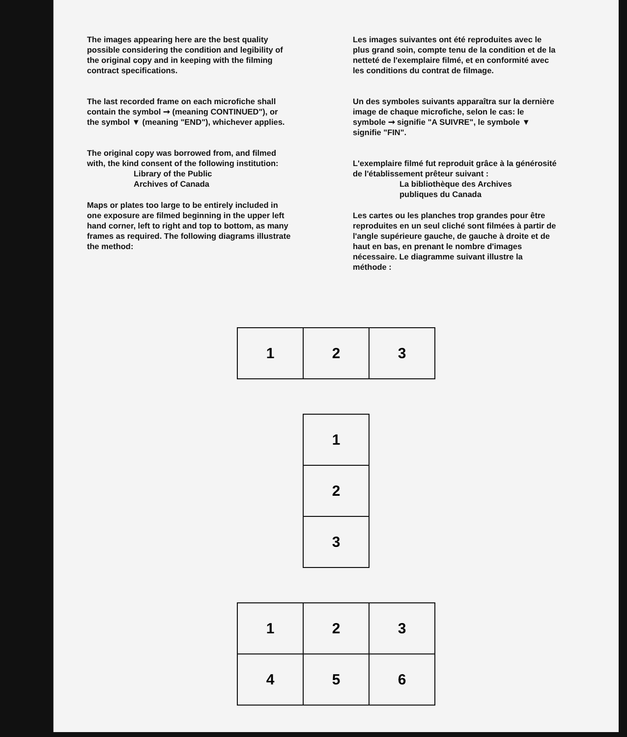The images appearing here are the best quality possible considering the condition and legibility of the original copy and in keeping with the filming contract specifications.
The last recorded frame on each microfiche shall contain the symbol ➞ (meaning CONTINUED"), or the symbol ▼ (meaning "END"), whichever applies.
The original copy was borrowed from, and filmed with, the kind consent of the following institution:
Library of the Public
Archives of Canada
Maps or plates too large to be entirely included in one exposure are filmed beginning in the upper left hand corner, left to right and top to bottom, as many frames as required. The following diagrams illustrate the method:
Les images suivantes ont été reproduites avec le plus grand soin, compte tenu de la condition et de la netteté de l'exemplaire filmé, et en conformité avec les conditions du contrat de filmage.
Un des symboles suivants apparaîtra sur la dernière image de chaque microfiche, selon le cas: le symbole ➞ signifie "A SUIVRE", le symbole ▼ signifie "FIN".
L'exemplaire filmé fut reproduit grâce à la générosité de l'établissement prêteur suivant :
La bibliothèque des Archives
publiques du Canada
Les cartes ou les planches trop grandes pour être reproduites en un seul cliché sont filmées à partir de l'angle supérieure gauche, de gauche à droite et de haut en bas, en prenant le nombre d'images nécessaire. Le diagramme suivant illustre la méthode :
| 1 | 2 | 3 |
| 1 |
| 2 |
| 3 |
| 1 | 2 | 3 |
| 4 | 5 | 6 |